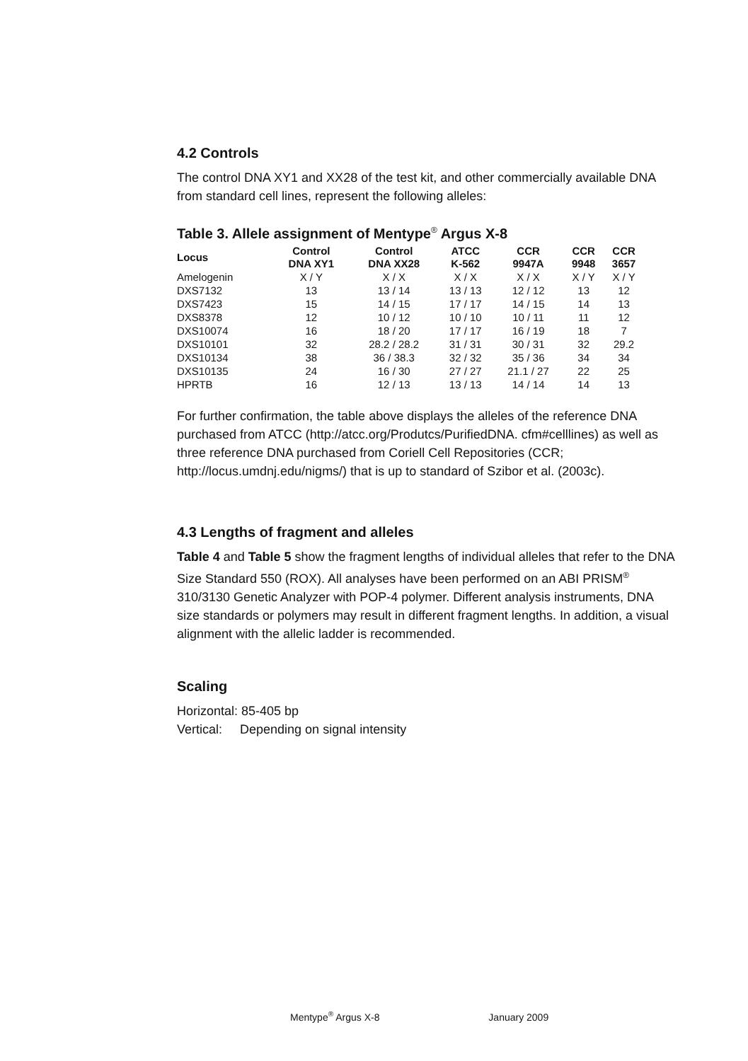4.2 Controls
The control DNA XY1 and XX28 of the test kit, and other commercially available DNA from standard cell lines, represent the following alleles:
Table 3. Allele assignment of Mentype<sup>®</sup> Argus X-8
| Locus | Control DNA XY1 | Control DNA XX28 | ATCC K-562 | CCR 9947A | CCR 9948 | CCR 3657 |
| --- | --- | --- | --- | --- | --- | --- |
| Amelogenin | X / Y | X / X | X / X | X / X | X / Y | X / Y |
| DXS7132 | 13 | 13 / 14 | 13 / 13 | 12 / 12 | 13 | 12 |
| DXS7423 | 15 | 14 / 15 | 17 / 17 | 14 / 15 | 14 | 13 |
| DXS8378 | 12 | 10 / 12 | 10 / 10 | 10 / 11 | 11 | 12 |
| DXS10074 | 16 | 18 / 20 | 17 / 17 | 16 / 19 | 18 | 7 |
| DXS10101 | 32 | 28.2 / 28.2 | 31 / 31 | 30 / 31 | 32 | 29.2 |
| DXS10134 | 38 | 36 / 38.3 | 32 / 32 | 35 / 36 | 34 | 34 |
| DXS10135 | 24 | 16 / 30 | 27 / 27 | 21.1 / 27 | 22 | 25 |
| HPRTB | 16 | 12 / 13 | 13 / 13 | 14 / 14 | 14 | 13 |
For further confirmation, the table above displays the alleles of the reference DNA purchased from ATCC (http://atcc.org/Produtcs/PurifiedDNA. cfm#celllines) as well as three reference DNA purchased from Coriell Cell Repositories (CCR; http://locus.umdnj.edu/nigms/) that is up to standard of Szibor et al. (2003c).
4.3 Lengths of fragment and alleles
Table 4 and Table 5 show the fragment lengths of individual alleles that refer to the DNA Size Standard 550 (ROX). All analyses have been performed on an ABI PRISM<sup>®</sup> 310/3130 Genetic Analyzer with POP-4 polymer. Different analysis instruments, DNA size standards or polymers may result in different fragment lengths. In addition, a visual alignment with the allelic ladder is recommended.
Scaling
Horizontal: 85-405 bp
Vertical: Depending on signal intensity
Mentype<sup>®</sup> Argus X-8 January 2009